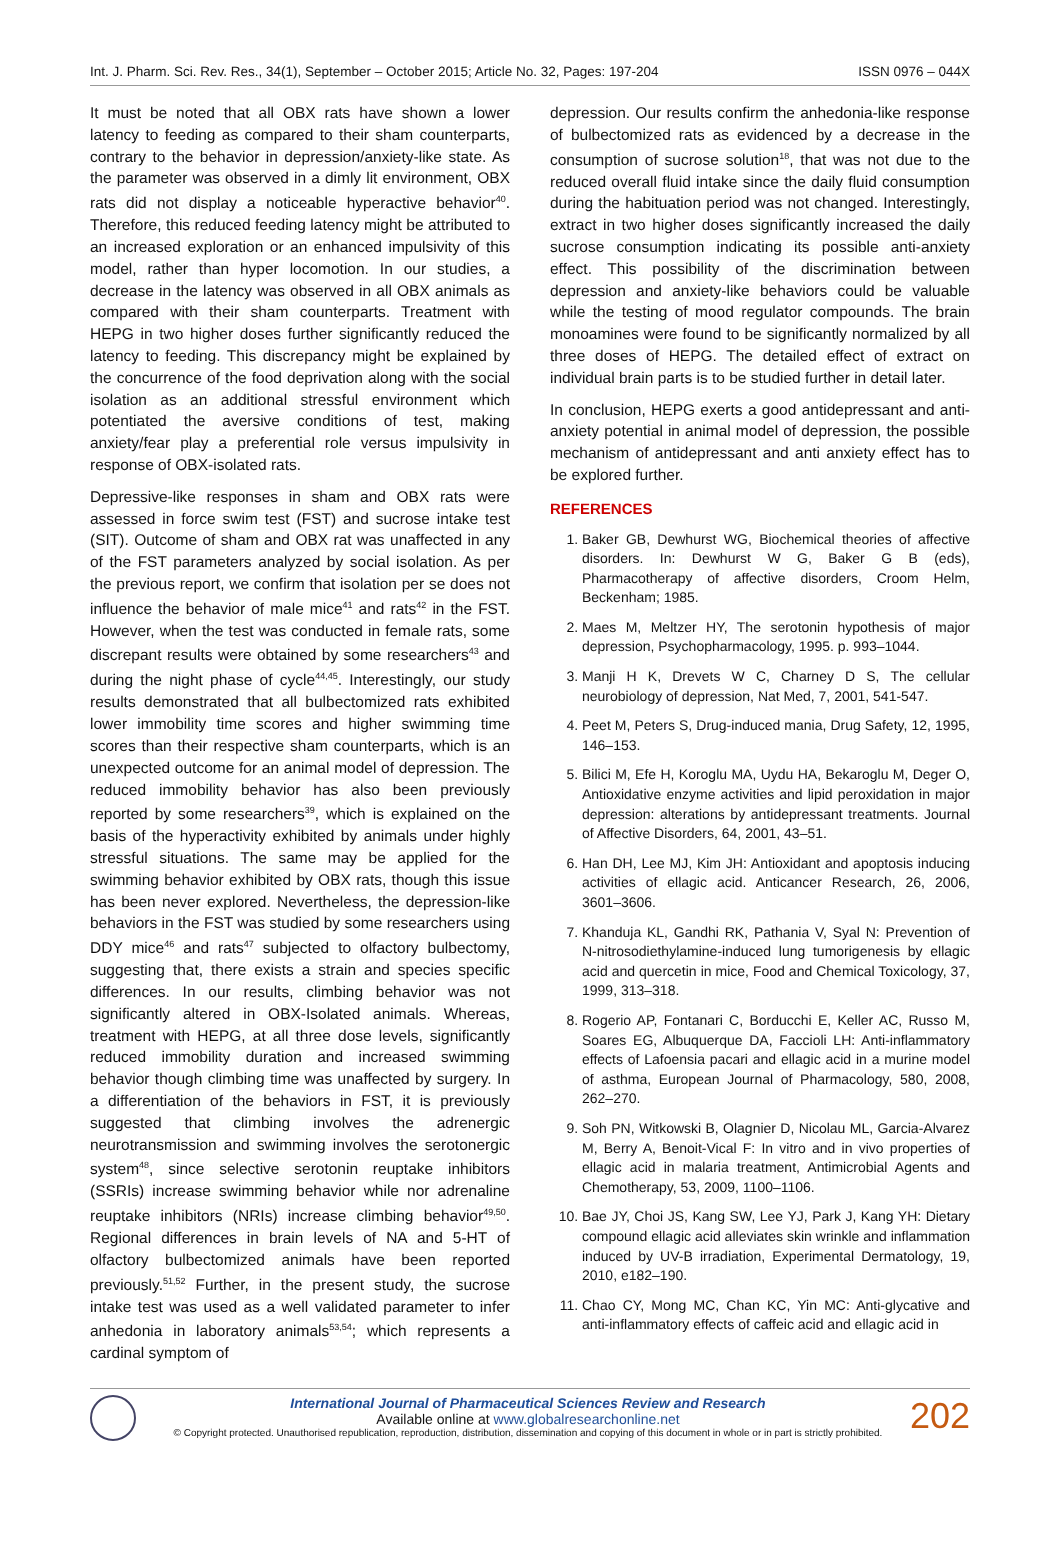Int. J. Pharm. Sci. Rev. Res., 34(1), September – October 2015; Article No. 32, Pages: 197-204 ISSN 0976 – 044X
It must be noted that all OBX rats have shown a lower latency to feeding as compared to their sham counterparts, contrary to the behavior in depression/anxiety-like state. As the parameter was observed in a dimly lit environment, OBX rats did not display a noticeable hyperactive behavior<sup>40</sup>. Therefore, this reduced feeding latency might be attributed to an increased exploration or an enhanced impulsivity of this model, rather than hyper locomotion. In our studies, a decrease in the latency was observed in all OBX animals as compared with their sham counterparts. Treatment with HEPG in two higher doses further significantly reduced the latency to feeding. This discrepancy might be explained by the concurrence of the food deprivation along with the social isolation as an additional stressful environment which potentiated the aversive conditions of test, making anxiety/fear play a preferential role versus impulsivity in response of OBX-isolated rats.
Depressive-like responses in sham and OBX rats were assessed in force swim test (FST) and sucrose intake test (SIT). Outcome of sham and OBX rat was unaffected in any of the FST parameters analyzed by social isolation. As per the previous report, we confirm that isolation per se does not influence the behavior of male mice<sup>41</sup> and rats<sup>42</sup> in the FST. However, when the test was conducted in female rats, some discrepant results were obtained by some researchers<sup>43</sup> and during the night phase of cycle<sup>44,45</sup>. Interestingly, our study results demonstrated that all bulbectomized rats exhibited lower immobility time scores and higher swimming time scores than their respective sham counterparts, which is an unexpected outcome for an animal model of depression. The reduced immobility behavior has also been previously reported by some researchers<sup>39</sup>, which is explained on the basis of the hyperactivity exhibited by animals under highly stressful situations. The same may be applied for the swimming behavior exhibited by OBX rats, though this issue has been never explored. Nevertheless, the depression-like behaviors in the FST was studied by some researchers using DDY mice<sup>46</sup> and rats<sup>47</sup> subjected to olfactory bulbectomy, suggesting that, there exists a strain and species specific differences. In our results, climbing behavior was not significantly altered in OBX-Isolated animals. Whereas, treatment with HEPG, at all three dose levels, significantly reduced immobility duration and increased swimming behavior though climbing time was unaffected by surgery. In a differentiation of the behaviors in FST, it is previously suggested that climbing involves the adrenergic neurotransmission and swimming involves the serotonergic system<sup>48</sup>, since selective serotonin reuptake inhibitors (SSRIs) increase swimming behavior while nor adrenaline reuptake inhibitors (NRIs) increase climbing behavior<sup>49,50</sup>. Regional differences in brain levels of NA and 5-HT of olfactory bulbectomized animals have been reported previously.<sup>51,52</sup> Further, in the present study, the sucrose intake test was used as a well validated parameter to infer anhedonia in laboratory animals<sup>53,54</sup>; which represents a cardinal symptom of
depression. Our results confirm the anhedonia-like response of bulbectomized rats as evidenced by a decrease in the consumption of sucrose solution<sup>18</sup>, that was not due to the reduced overall fluid intake since the daily fluid consumption during the habituation period was not changed. Interestingly, extract in two higher doses significantly increased the daily sucrose consumption indicating its possible anti-anxiety effect. This possibility of the discrimination between depression and anxiety-like behaviors could be valuable while the testing of mood regulator compounds. The brain monoamines were found to be significantly normalized by all three doses of HEPG. The detailed effect of extract on individual brain parts is to be studied further in detail later.
In conclusion, HEPG exerts a good antidepressant and anti-anxiety potential in animal model of depression, the possible mechanism of antidepressant and anti anxiety effect has to be explored further.
REFERENCES
1. Baker GB, Dewhurst WG, Biochemical theories of affective disorders. In: Dewhurst W G, Baker G B (eds), Pharmacotherapy of affective disorders, Croom Helm, Beckenham; 1985.
2. Maes M, Meltzer HY, The serotonin hypothesis of major depression, Psychopharmacology, 1995. p. 993–1044.
3. Manji H K, Drevets W C, Charney D S, The cellular neurobiology of depression, Nat Med, 7, 2001, 541-547.
4. Peet M, Peters S, Drug-induced mania, Drug Safety, 12, 1995, 146–153.
5. Bilici M, Efe H, Koroglu MA, Uydu HA, Bekaroglu M, Deger O, Antioxidative enzyme activities and lipid peroxidation in major depression: alterations by antidepressant treatments. Journal of Affective Disorders, 64, 2001, 43–51.
6. Han DH, Lee MJ, Kim JH: Antioxidant and apoptosis inducing activities of ellagic acid. Anticancer Research, 26, 2006, 3601–3606.
7. Khanduja KL, Gandhi RK, Pathania V, Syal N: Prevention of N-nitrosodiethylamine-induced lung tumorigenesis by ellagic acid and quercetin in mice, Food and Chemical Toxicology, 37, 1999, 313–318.
8. Rogerio AP, Fontanari C, Borducchi E, Keller AC, Russo M, Soares EG, Albuquerque DA, Faccioli LH: Anti-inflammatory effects of Lafoensia pacari and ellagic acid in a murine model of asthma, European Journal of Pharmacology, 580, 2008, 262–270.
9. Soh PN, Witkowski B, Olagnier D, Nicolau ML, Garcia-Alvarez M, Berry A, Benoit-Vical F: In vitro and in vivo properties of ellagic acid in malaria treatment, Antimicrobial Agents and Chemotherapy, 53, 2009, 1100–1106.
10. Bae JY, Choi JS, Kang SW, Lee YJ, Park J, Kang YH: Dietary compound ellagic acid alleviates skin wrinkle and inflammation induced by UV-B irradiation, Experimental Dermatology, 19, 2010, e182–190.
11. Chao CY, Mong MC, Chan KC, Yin MC: Anti-glycative and anti-inflammatory effects of caffeic acid and ellagic acid in
International Journal of Pharmaceutical Sciences Review and Research
Available online at www.globalresearchonline.net
© Copyright protected. Unauthorised republication, reproduction, distribution, dissemination and copying of this document in whole or in part is strictly prohibited.
202